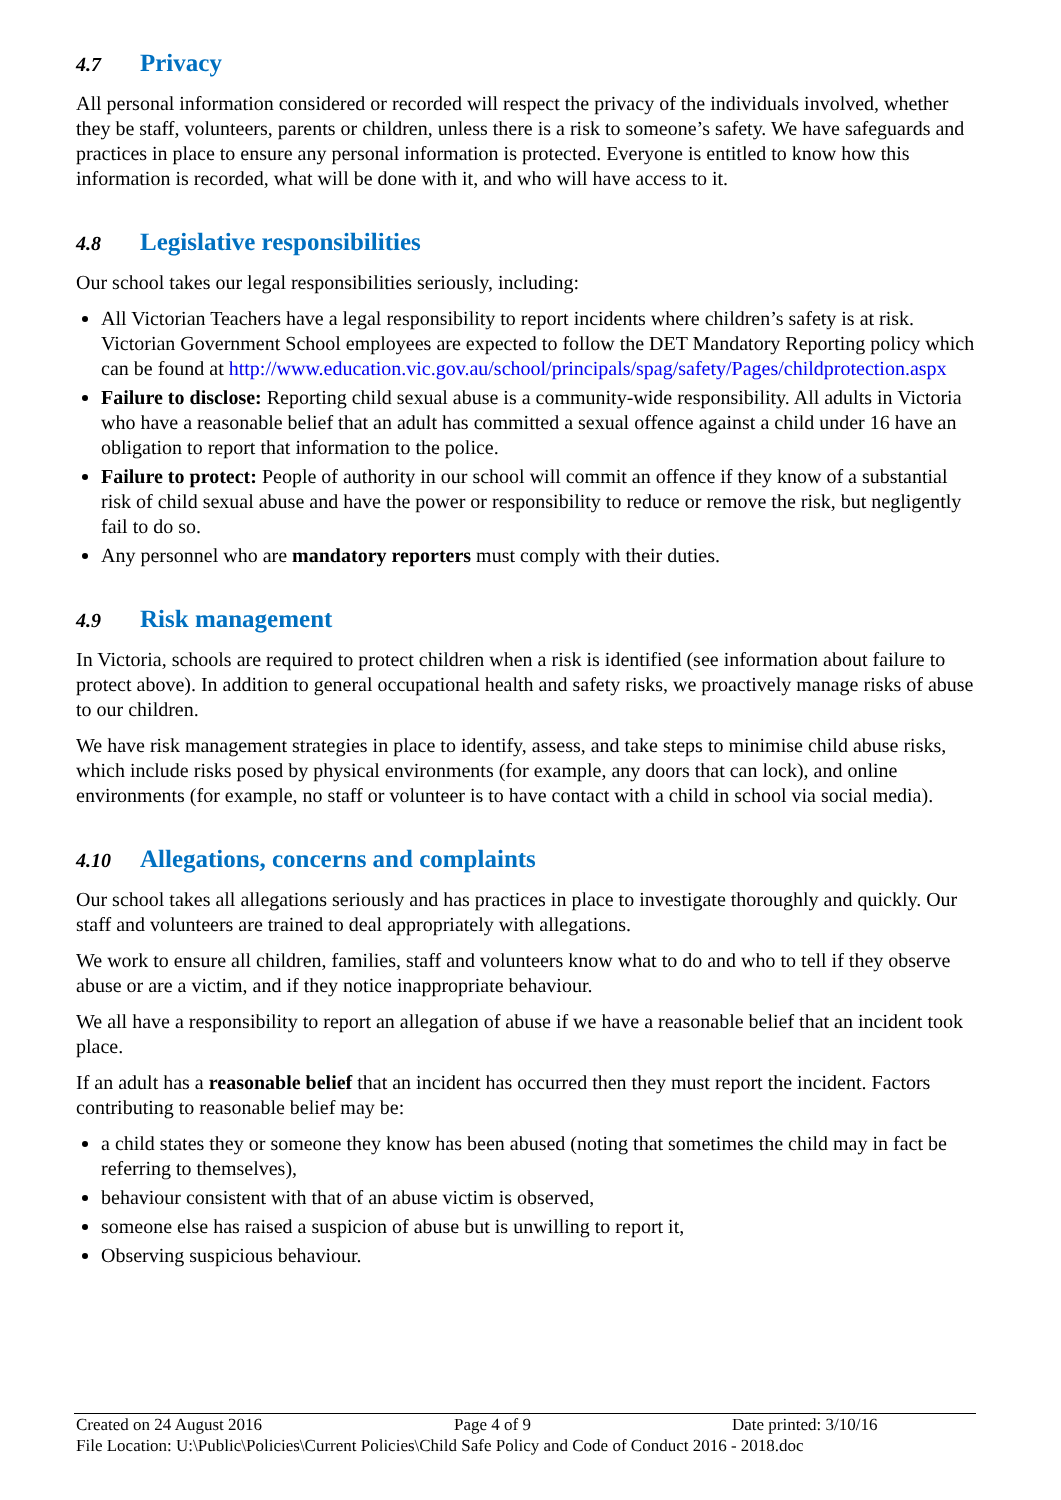4.7 Privacy
All personal information considered or recorded will respect the privacy of the individuals involved, whether they be staff, volunteers, parents or children, unless there is a risk to someone’s safety. We have safeguards and practices in place to ensure any personal information is protected. Everyone is entitled to know how this information is recorded, what will be done with it, and who will have access to it.
4.8 Legislative responsibilities
Our school takes our legal responsibilities seriously, including:
All Victorian Teachers have a legal responsibility to report incidents where children’s safety is at risk. Victorian Government School employees are expected to follow the DET Mandatory Reporting policy which can be found at http://www.education.vic.gov.au/school/principals/spag/safety/Pages/childprotection.aspx
Failure to disclose: Reporting child sexual abuse is a community-wide responsibility. All adults in Victoria who have a reasonable belief that an adult has committed a sexual offence against a child under 16 have an obligation to report that information to the police.
Failure to protect: People of authority in our school will commit an offence if they know of a substantial risk of child sexual abuse and have the power or responsibility to reduce or remove the risk, but negligently fail to do so.
Any personnel who are mandatory reporters must comply with their duties.
4.9 Risk management
In Victoria, schools are required to protect children when a risk is identified (see information about failure to protect above). In addition to general occupational health and safety risks, we proactively manage risks of abuse to our children.
We have risk management strategies in place to identify, assess, and take steps to minimise child abuse risks, which include risks posed by physical environments (for example, any doors that can lock), and online environments (for example, no staff or volunteer is to have contact with a child in school via social media).
4.10 Allegations, concerns and complaints
Our school takes all allegations seriously and has practices in place to investigate thoroughly and quickly. Our staff and volunteers are trained to deal appropriately with allegations.
We work to ensure all children, families, staff and volunteers know what to do and who to tell if they observe abuse or are a victim, and if they notice inappropriate behaviour.
We all have a responsibility to report an allegation of abuse if we have a reasonable belief that an incident took place.
If an adult has a reasonable belief that an incident has occurred then they must report the incident. Factors contributing to reasonable belief may be:
a child states they or someone they know has been abused (noting that sometimes the child may in fact be referring to themselves),
behaviour consistent with that of an abuse victim is observed,
someone else has raised a suspicion of abuse but is unwilling to report it,
Observing suspicious behaviour.
Created on 24 August 2016 Page 4 of 9 Date printed: 3/10/16
File Location: U:\Public\Policies\Current Policies\Child Safe Policy and Code of Conduct 2016 - 2018.doc